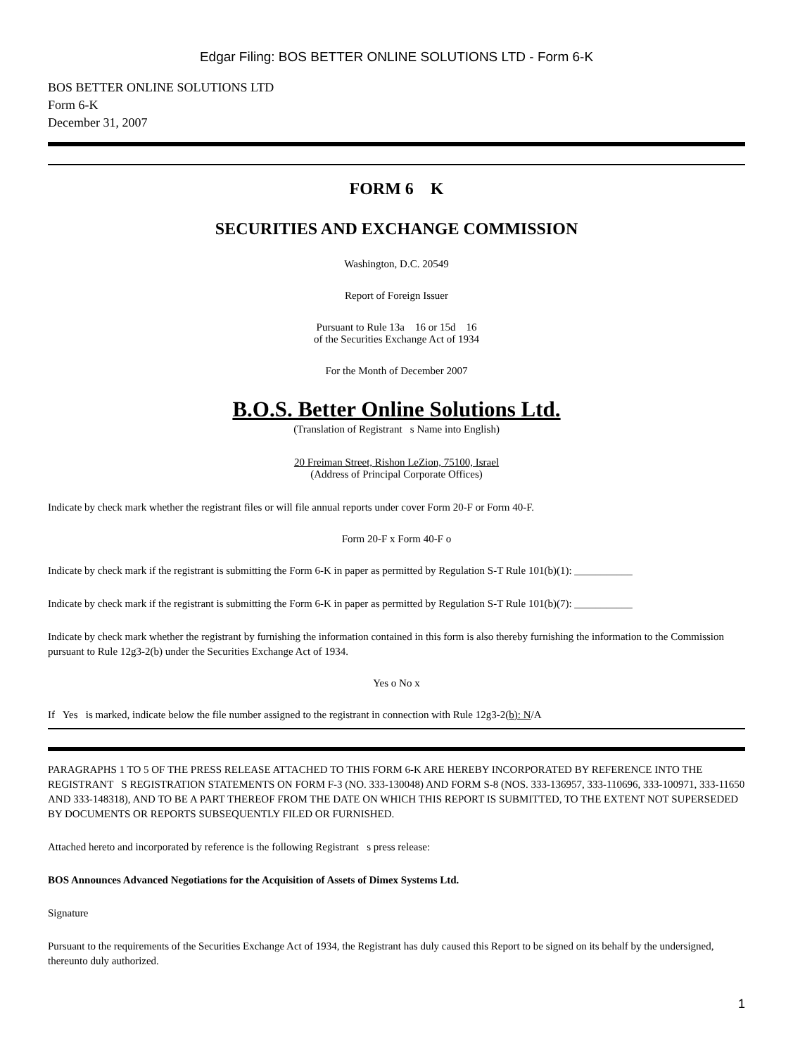Edgar Filing: BOS BETTER ONLINE SOLUTIONS LTD - Form 6-K
BOS BETTER ONLINE SOLUTIONS LTD
Form 6-K
December 31, 2007
FORM 6 K
SECURITIES AND EXCHANGE COMMISSION
Washington, D.C. 20549
Report of Foreign Issuer
Pursuant to Rule 13a 16 or 15d 16
of the Securities Exchange Act of 1934
For the Month of December 2007
B.O.S. Better Online Solutions Ltd.
(Translation of Registrant s Name into English)
20 Freiman Street, Rishon LeZion, 75100, Israel
(Address of Principal Corporate Offices)
Indicate by check mark whether the registrant files or will file annual reports under cover Form 20-F or Form 40-F.
Form 20-F x Form 40-F o
Indicate by check mark if the registrant is submitting the Form 6-K in paper as permitted by Regulation S-T Rule 101(b)(1): ___________
Indicate by check mark if the registrant is submitting the Form 6-K in paper as permitted by Regulation S-T Rule 101(b)(7): ___________
Indicate by check mark whether the registrant by furnishing the information contained in this form is also thereby furnishing the information to the Commission pursuant to Rule 12g3-2(b) under the Securities Exchange Act of 1934.
Yes o No x
If Yes is marked, indicate below the file number assigned to the registrant in connection with Rule 12g3-2(b): N/A
PARAGRAPHS 1 TO 5 OF THE PRESS RELEASE ATTACHED TO THIS FORM 6-K ARE HEREBY INCORPORATED BY REFERENCE INTO THE REGISTRANT S REGISTRATION STATEMENTS ON FORM F-3 (NO. 333-130048) AND FORM S-8 (NOS. 333-136957, 333-110696, 333-100971, 333-11650 AND 333-148318), AND TO BE A PART THEREOF FROM THE DATE ON WHICH THIS REPORT IS SUBMITTED, TO THE EXTENT NOT SUPERSEDED BY DOCUMENTS OR REPORTS SUBSEQUENTLY FILED OR FURNISHED.
Attached hereto and incorporated by reference is the following Registrant s press release:
BOS Announces Advanced Negotiations for the Acquisition of Assets of Dimex Systems Ltd.
Signature
Pursuant to the requirements of the Securities Exchange Act of 1934, the Registrant has duly caused this Report to be signed on its behalf by the undersigned, thereunto duly authorized.
1